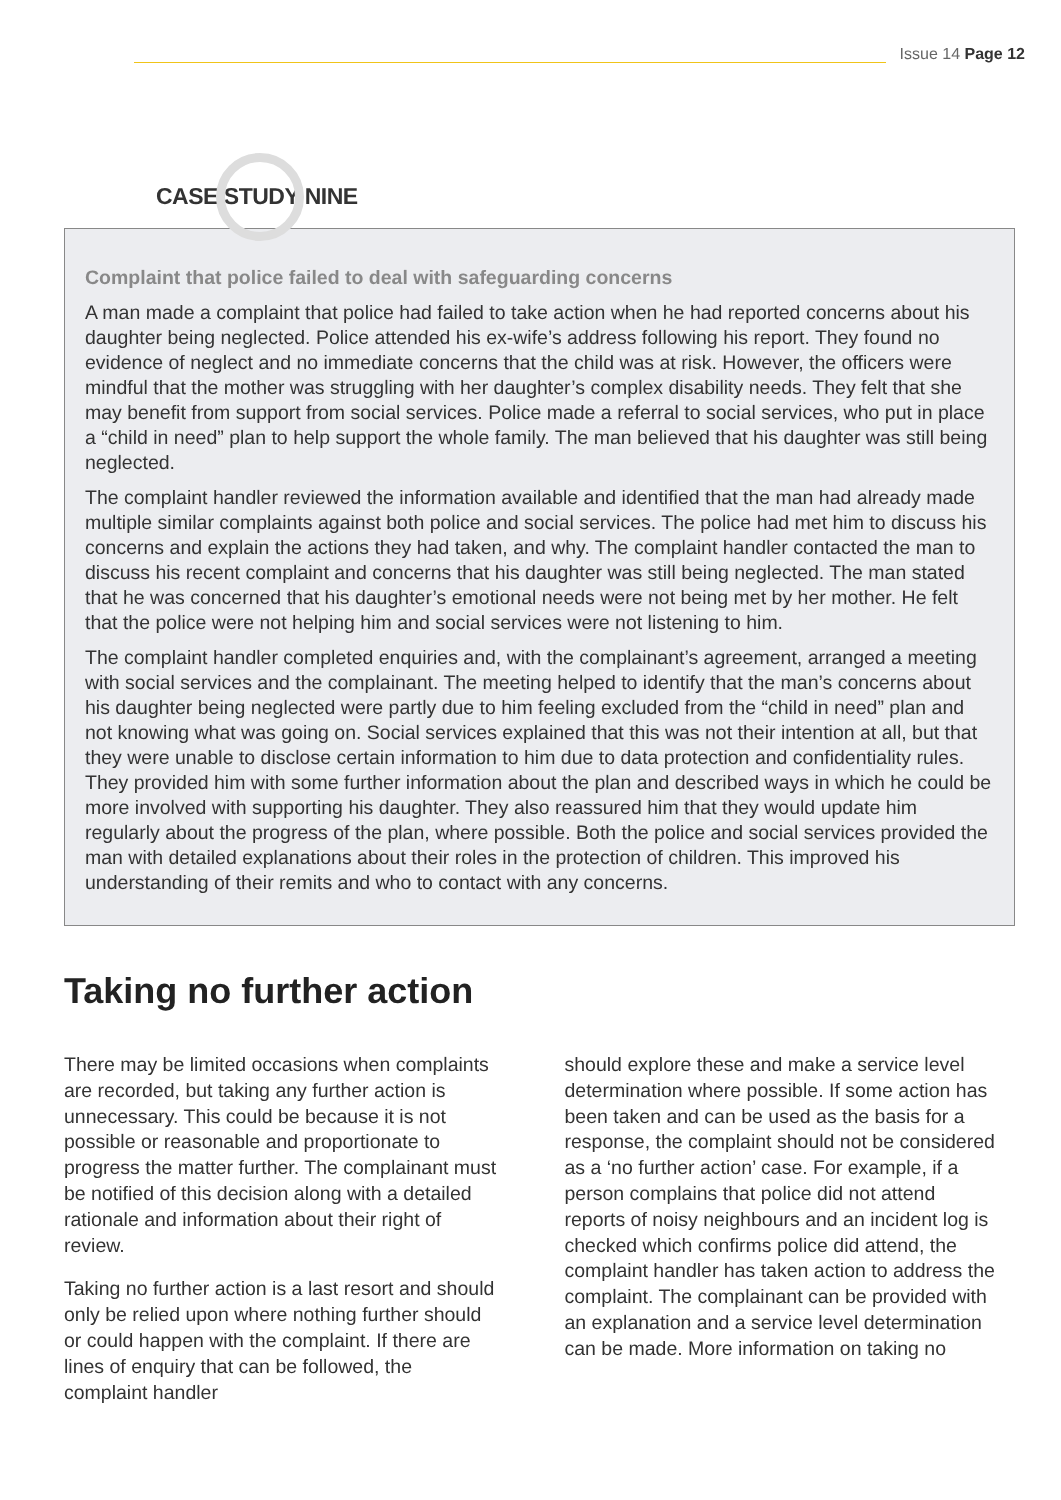Issue 14 Page 12
CASE STUDY NINE
Complaint that police failed to deal with safeguarding concerns
A man made a complaint that police had failed to take action when he had reported concerns about his daughter being neglected. Police attended his ex-wife’s address following his report. They found no evidence of neglect and no immediate concerns that the child was at risk. However, the officers were mindful that the mother was struggling with her daughter’s complex disability needs. They felt that she may benefit from support from social services. Police made a referral to social services, who put in place a “child in need” plan to help support the whole family. The man believed that his daughter was still being neglected.
The complaint handler reviewed the information available and identified that the man had already made multiple similar complaints against both police and social services. The police had met him to discuss his concerns and explain the actions they had taken, and why. The complaint handler contacted the man to discuss his recent complaint and concerns that his daughter was still being neglected. The man stated that he was concerned that his daughter’s emotional needs were not being met by her mother. He felt that the police were not helping him and social services were not listening to him.
The complaint handler completed enquiries and, with the complainant’s agreement, arranged a meeting with social services and the complainant. The meeting helped to identify that the man’s concerns about his daughter being neglected were partly due to him feeling excluded from the “child in need” plan and not knowing what was going on. Social services explained that this was not their intention at all, but that they were unable to disclose certain information to him due to data protection and confidentiality rules. They provided him with some further information about the plan and described ways in which he could be more involved with supporting his daughter. They also reassured him that they would update him regularly about the progress of the plan, where possible. Both the police and social services provided the man with detailed explanations about their roles in the protection of children. This improved his understanding of their remits and who to contact with any concerns.
Taking no further action
There may be limited occasions when complaints are recorded, but taking any further action is unnecessary. This could be because it is not possible or reasonable and proportionate to progress the matter further. The complainant must be notified of this decision along with a detailed rationale and information about their right of review.
Taking no further action is a last resort and should only be relied upon where nothing further should or could happen with the complaint. If there are lines of enquiry that can be followed, the complaint handler
should explore these and make a service level determination where possible. If some action has been taken and can be used as the basis for a response, the complaint should not be considered as a ‘no further action’ case. For example, if a person complains that police did not attend reports of noisy neighbours and an incident log is checked which confirms police did attend, the complaint handler has taken action to address the complaint. The complainant can be provided with an explanation and a service level determination can be made. More information on taking no